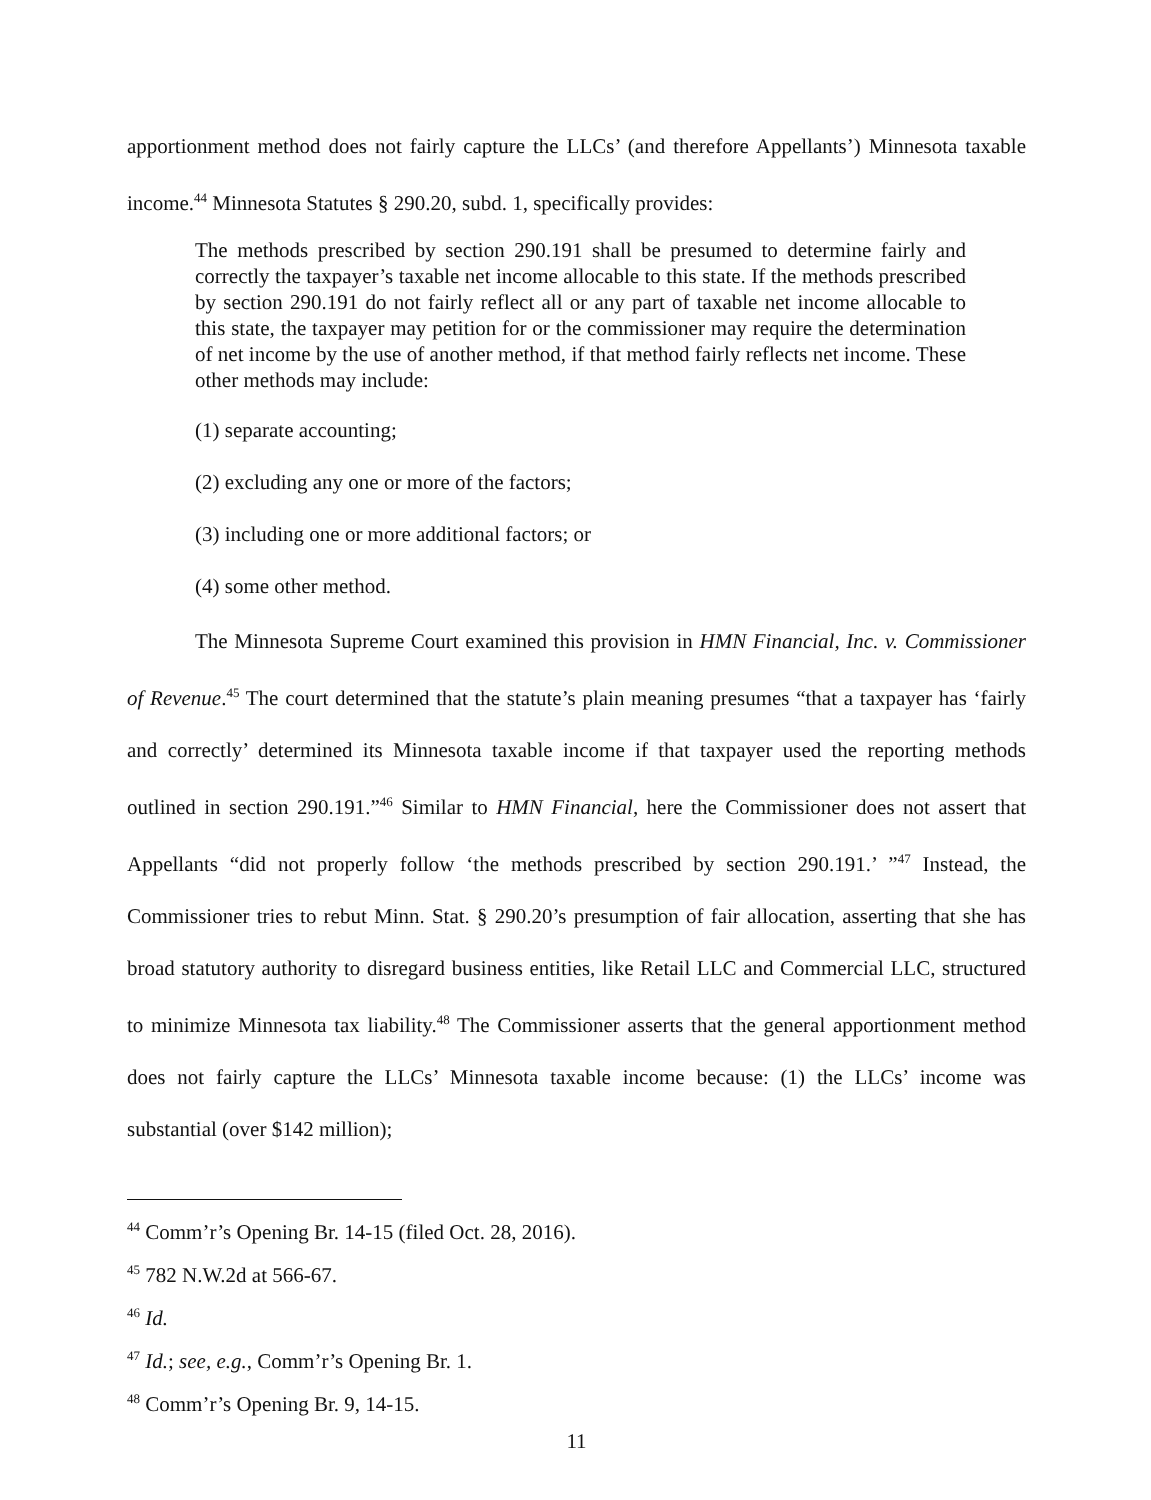apportionment method does not fairly capture the LLCs’ (and therefore Appellants’) Minnesota taxable income.<sup>44</sup> Minnesota Statutes § 290.20, subd. 1, specifically provides:
The methods prescribed by section 290.191 shall be presumed to determine fairly and correctly the taxpayer’s taxable net income allocable to this state. If the methods prescribed by section 290.191 do not fairly reflect all or any part of taxable net income allocable to this state, the taxpayer may petition for or the commissioner may require the determination of net income by the use of another method, if that method fairly reflects net income. These other methods may include:
(1) separate accounting;
(2) excluding any one or more of the factors;
(3) including one or more additional factors; or
(4) some other method.
The Minnesota Supreme Court examined this provision in HMN Financial, Inc. v. Commissioner of Revenue.<sup>45</sup> The court determined that the statute’s plain meaning presumes “that a taxpayer has ‘fairly and correctly’ determined its Minnesota taxable income if that taxpayer used the reporting methods outlined in section 290.191.”<sup>46</sup> Similar to HMN Financial, here the Commissioner does not assert that Appellants “did not properly follow ‘the methods prescribed by section 290.191.’ ”<sup>47</sup> Instead, the Commissioner tries to rebut Minn. Stat. § 290.20’s presumption of fair allocation, asserting that she has broad statutory authority to disregard business entities, like Retail LLC and Commercial LLC, structured to minimize Minnesota tax liability.<sup>48</sup> The Commissioner asserts that the general apportionment method does not fairly capture the LLCs’ Minnesota taxable income because: (1) the LLCs’ income was substantial (over $142 million);
<sup>44</sup> Comm’r’s Opening Br. 14-15 (filed Oct. 28, 2016).
<sup>45</sup> 782 N.W.2d at 566-67.
<sup>46</sup> Id.
<sup>47</sup> Id.; see, e.g., Comm’r’s Opening Br. 1.
<sup>48</sup> Comm’r’s Opening Br. 9, 14-15.
11